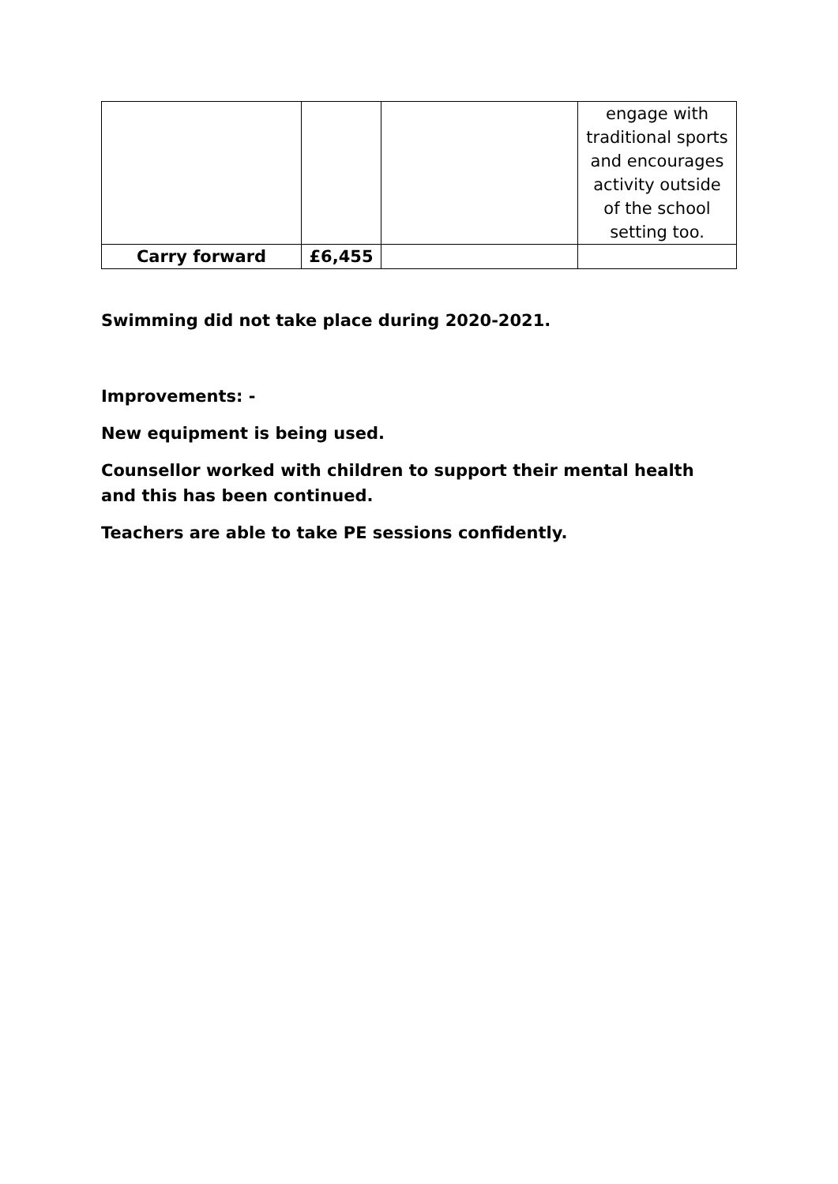| | | | engage with traditional sports and encourages activity outside of the school setting too. |
| Carry forward | £6,455 | | |
Swimming did not take place during 2020-2021.
Improvements: -
New equipment is being used.
Counsellor worked with children to support their mental health and this has been continued.
Teachers are able to take PE sessions confidently.